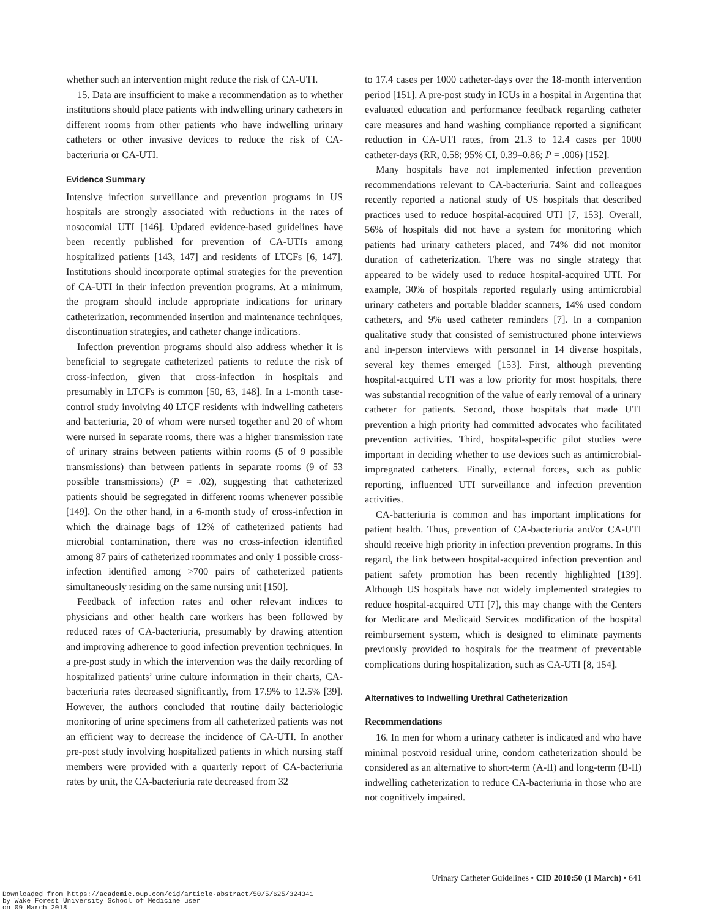whether such an intervention might reduce the risk of CA-UTI.
15. Data are insufficient to make a recommendation as to whether institutions should place patients with indwelling urinary catheters in different rooms from other patients who have indwelling urinary catheters or other invasive devices to reduce the risk of CA-bacteriuria or CA-UTI.
Evidence Summary
Intensive infection surveillance and prevention programs in US hospitals are strongly associated with reductions in the rates of nosocomial UTI [146]. Updated evidence-based guidelines have been recently published for prevention of CA-UTIs among hospitalized patients [143, 147] and residents of LTCFs [6, 147]. Institutions should incorporate optimal strategies for the prevention of CA-UTI in their infection prevention programs. At a minimum, the program should include appropriate indications for urinary catheterization, recommended insertion and maintenance techniques, discontinuation strategies, and catheter change indications.
Infection prevention programs should also address whether it is beneficial to segregate catheterized patients to reduce the risk of cross-infection, given that cross-infection in hospitals and presumably in LTCFs is common [50, 63, 148]. In a 1-month case-control study involving 40 LTCF residents with indwelling catheters and bacteriuria, 20 of whom were nursed together and 20 of whom were nursed in separate rooms, there was a higher transmission rate of urinary strains between patients within rooms (5 of 9 possible transmissions) than between patients in separate rooms (9 of 53 possible transmissions) (P = .02), suggesting that catheterized patients should be segregated in different rooms whenever possible [149]. On the other hand, in a 6-month study of cross-infection in which the drainage bags of 12% of catheterized patients had microbial contamination, there was no cross-infection identified among 87 pairs of catheterized roommates and only 1 possible cross-infection identified among >700 pairs of catheterized patients simultaneously residing on the same nursing unit [150].
Feedback of infection rates and other relevant indices to physicians and other health care workers has been followed by reduced rates of CA-bacteriuria, presumably by drawing attention and improving adherence to good infection prevention techniques. In a pre-post study in which the intervention was the daily recording of hospitalized patients’ urine culture information in their charts, CA-bacteriuria rates decreased significantly, from 17.9% to 12.5% [39]. However, the authors concluded that routine daily bacteriologic monitoring of urine specimens from all catheterized patients was not an efficient way to decrease the incidence of CA-UTI. In another pre-post study involving hospitalized patients in which nursing staff members were provided with a quarterly report of CA-bacteriuria rates by unit, the CA-bacteriuria rate decreased from 32
to 17.4 cases per 1000 catheter-days over the 18-month intervention period [151]. A pre-post study in ICUs in a hospital in Argentina that evaluated education and performance feedback regarding catheter care measures and hand washing compliance reported a significant reduction in CA-UTI rates, from 21.3 to 12.4 cases per 1000 catheter-days (RR, 0.58; 95% CI, 0.39–0.86; P = .006) [152].
Many hospitals have not implemented infection prevention recommendations relevant to CA-bacteriuria. Saint and colleagues recently reported a national study of US hospitals that described practices used to reduce hospital-acquired UTI [7, 153]. Overall, 56% of hospitals did not have a system for monitoring which patients had urinary catheters placed, and 74% did not monitor duration of catheterization. There was no single strategy that appeared to be widely used to reduce hospital-acquired UTI. For example, 30% of hospitals reported regularly using antimicrobial urinary catheters and portable bladder scanners, 14% used condom catheters, and 9% used catheter reminders [7]. In a companion qualitative study that consisted of semistructured phone interviews and in-person interviews with personnel in 14 diverse hospitals, several key themes emerged [153]. First, although preventing hospital-acquired UTI was a low priority for most hospitals, there was substantial recognition of the value of early removal of a urinary catheter for patients. Second, those hospitals that made UTI prevention a high priority had committed advocates who facilitated prevention activities. Third, hospital-specific pilot studies were important in deciding whether to use devices such as antimicrobial-impregnated catheters. Finally, external forces, such as public reporting, influenced UTI surveillance and infection prevention activities.
CA-bacteriuria is common and has important implications for patient health. Thus, prevention of CA-bacteriuria and/or CA-UTI should receive high priority in infection prevention programs. In this regard, the link between hospital-acquired infection prevention and patient safety promotion has been recently highlighted [139]. Although US hospitals have not widely implemented strategies to reduce hospital-acquired UTI [7], this may change with the Centers for Medicare and Medicaid Services modification of the hospital reimbursement system, which is designed to eliminate payments previously provided to hospitals for the treatment of preventable complications during hospitalization, such as CA-UTI [8, 154].
Alternatives to Indwelling Urethral Catheterization
Recommendations
16. In men for whom a urinary catheter is indicated and who have minimal postvoid residual urine, condom catheterization should be considered as an alternative to short-term (A-II) and long-term (B-II) indwelling catheterization to reduce CA-bacteriuria in those who are not cognitively impaired.
Urinary Catheter Guidelines • CID 2010:50 (1 March) • 641
Downloaded from https://academic.oup.com/cid/article-abstract/50/5/625/324341
by Wake Forest University School of Medicine user
on 09 March 2018